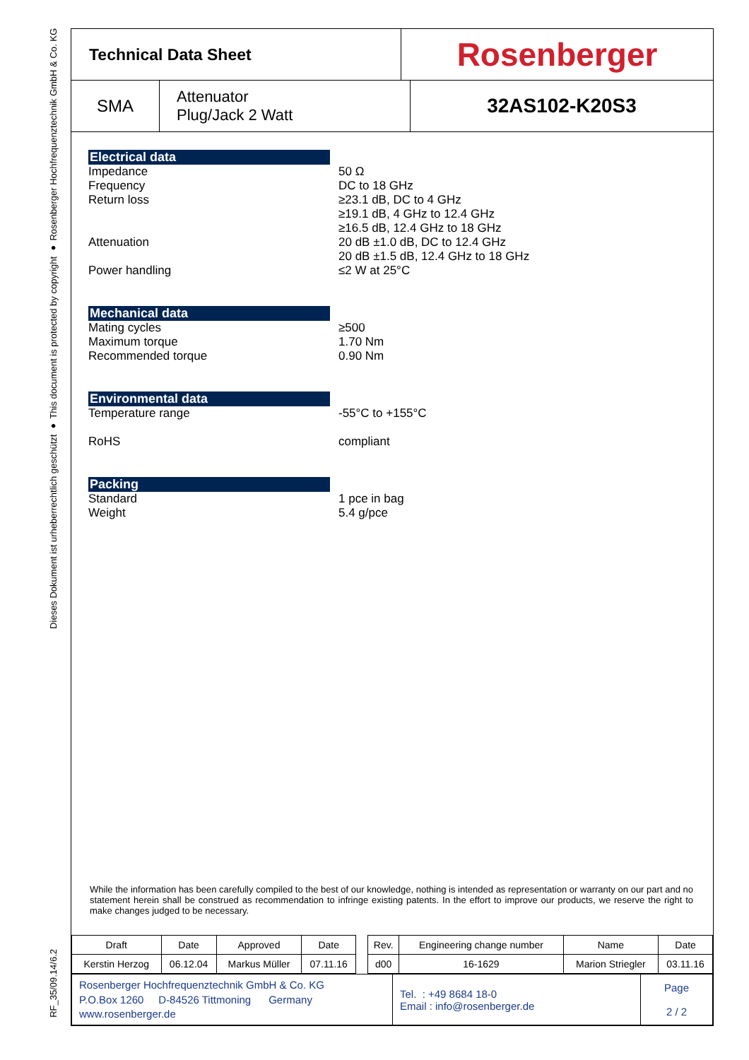Dieses Dokument ist urheberrechtlich geschützt ● This document is protected by copyright ● Rosenberger Hochfrequenztechnik GmbH & Co. KG
RF_35/09.14/6.2
Technical Data Sheet
Rosenberger
SMA
Attenuator
Plug/Jack 2 Watt
32AS102-K20S3
Electrical data
Impedance
Frequency
Return loss
Attenuation
Power handling
50 Ω
DC to 18 GHz
≥23.1 dB, DC to 4 GHz
≥19.1 dB, 4 GHz to 12.4 GHz
≥16.5 dB, 12.4 GHz to 18 GHz
20 dB ±1.0 dB, DC to 12.4 GHz
20 dB ±1.5 dB, 12.4 GHz to 18 GHz
≤2 W at 25°C
Mechanical data
Mating cycles
Maximum torque
Recommended torque
≥500
1.70 Nm
0.90 Nm
Environmental data
Temperature range
RoHS
-55°C to +155°C
compliant
Packing
Standard
Weight
1 pce in bag
5.4 g/pce
While the information has been carefully compiled to the best of our knowledge, nothing is intended as representation or warranty on our part and no statement herein shall be construed as recommendation to infringe existing patents. In the effort to improve our products, we reserve the right to make changes judged to be necessary.
| Draft | Date | Approved | Date | | Rev. | Engineering change number | Name | Date |
| Kerstin Herzog | 06.12.04 | Markus Müller | 07.11.16 | | d00 | 16-1629 | Marion Striegler | 03.11.16 |
| Rosenberger Hochfrequenztechnik GmbH & Co. KG P.O.Box 1260 D-84526 Tittmoning Germany www.rosenberger.de | Tel. : +49 8684 18-0 Email : info@rosenberger.de | Page 2 / 2 |